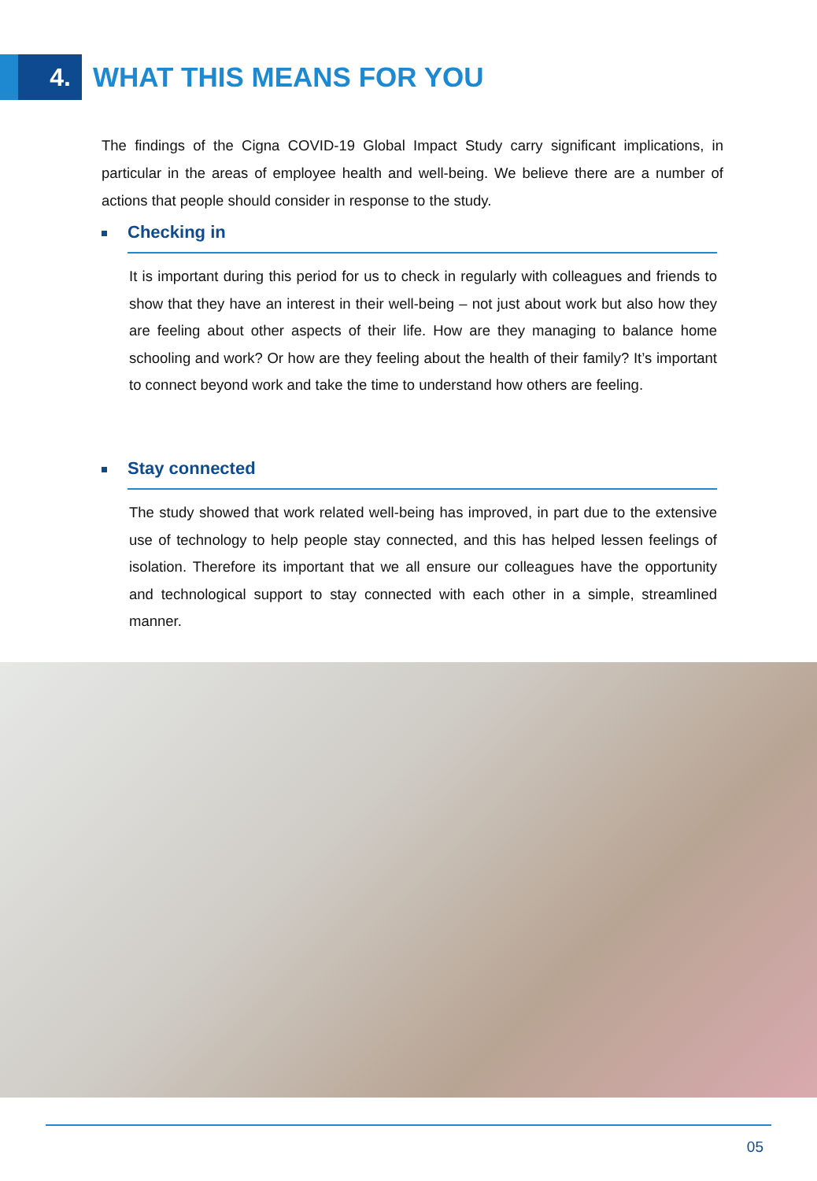4.
WHAT THIS MEANS FOR YOU
The findings of the Cigna COVID-19 Global Impact Study carry significant implications, in particular in the areas of employee health and well-being. We believe there are a number of actions that people should consider in response to the study.
Checking in
It is important during this period for us to check in regularly with colleagues and friends to show that they have an interest in their well-being – not just about work but also how they are feeling about other aspects of their life. How are they managing to balance home schooling and work? Or how are they feeling about the health of their family? It’s important to connect beyond work and take the time to understand how others are feeling.
Stay connected
The study showed that work related well-being has improved, in part due to the extensive use of technology to help people stay connected, and this has helped lessen feelings of isolation. Therefore its important that we all ensure our colleagues have the opportunity and technological support to stay connected with each other in a simple, streamlined manner.
05